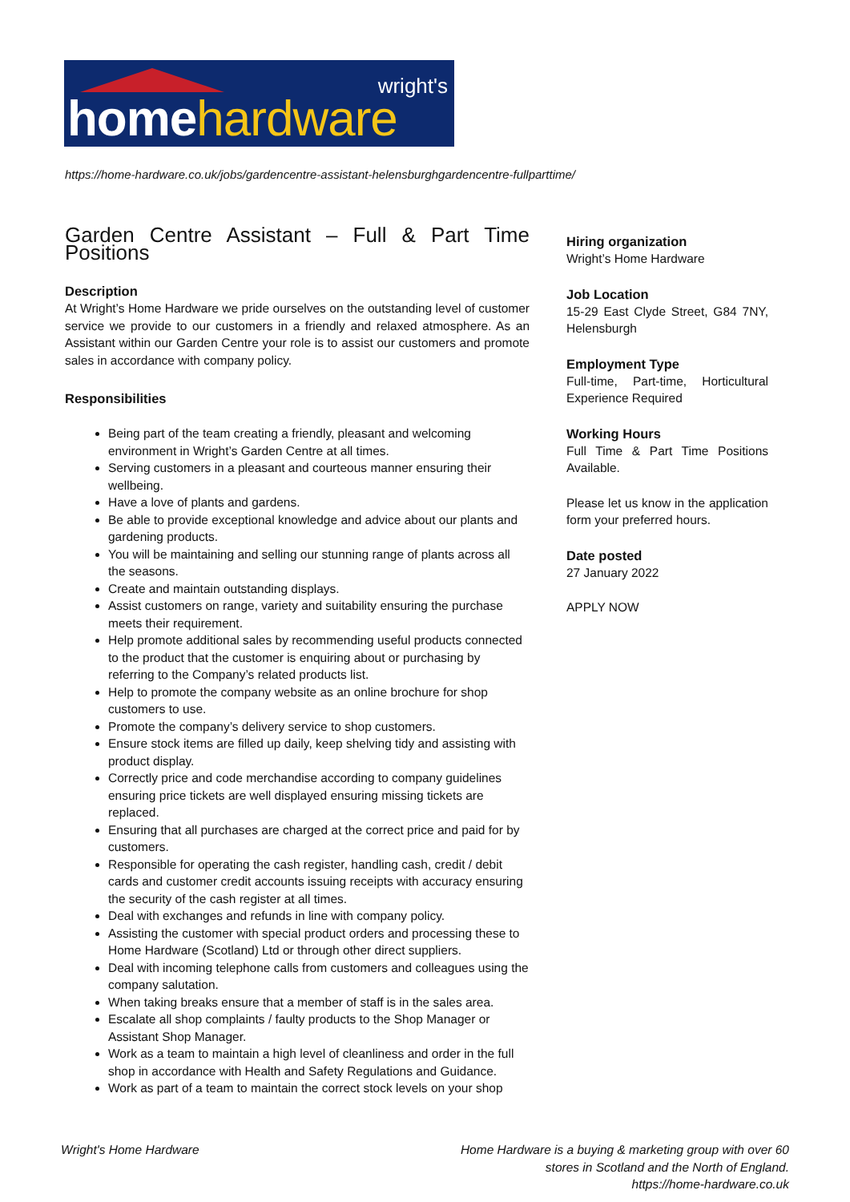wright's
homehardware
https://home-hardware.co.uk/jobs/gardencentre-assistant-helensburghgardencentre-fullparttime/
Garden Centre Assistant – Full & Part Time Positions
Description
At Wright’s Home Hardware we pride ourselves on the outstanding level of customer service we provide to our customers in a friendly and relaxed atmosphere. As an Assistant within our Garden Centre your role is to assist our customers and promote sales in accordance with company policy.
Responsibilities
Being part of the team creating a friendly, pleasant and welcoming environment in Wright’s Garden Centre at all times.
Serving customers in a pleasant and courteous manner ensuring their wellbeing.
Have a love of plants and gardens.
Be able to provide exceptional knowledge and advice about our plants and gardening products.
You will be maintaining and selling our stunning range of plants across all the seasons.
Create and maintain outstanding displays.
Assist customers on range, variety and suitability ensuring the purchase meets their requirement.
Help promote additional sales by recommending useful products connected to the product that the customer is enquiring about or purchasing by referring to the Company’s related products list.
Help to promote the company website as an online brochure for shop customers to use.
Promote the company’s delivery service to shop customers.
Ensure stock items are filled up daily, keep shelving tidy and assisting with product display.
Correctly price and code merchandise according to company guidelines ensuring price tickets are well displayed ensuring missing tickets are replaced.
Ensuring that all purchases are charged at the correct price and paid for by customers.
Responsible for operating the cash register, handling cash, credit / debit cards and customer credit accounts issuing receipts with accuracy ensuring the security of the cash register at all times.
Deal with exchanges and refunds in line with company policy.
Assisting the customer with special product orders and processing these to Home Hardware (Scotland) Ltd or through other direct suppliers.
Deal with incoming telephone calls from customers and colleagues using the company salutation.
When taking breaks ensure that a member of staff is in the sales area.
Escalate all shop complaints / faulty products to the Shop Manager or Assistant Shop Manager.
Work as a team to maintain a high level of cleanliness and order in the full shop in accordance with Health and Safety Regulations and Guidance.
Work as part of a team to maintain the correct stock levels on your shop
Hiring organization
Wright’s Home Hardware
Job Location
15-29 East Clyde Street, G84 7NY, Helensburgh
Employment Type
Full-time, Part-time, Horticultural Experience Required
Working Hours
Full Time & Part Time Positions Available.
Please let us know in the application form your preferred hours.
Date posted
27 January 2022
APPLY NOW
Wright's Home Hardware
Home Hardware is a buying & marketing group with over 60
stores in Scotland and the North of England.
https://home-hardware.co.uk